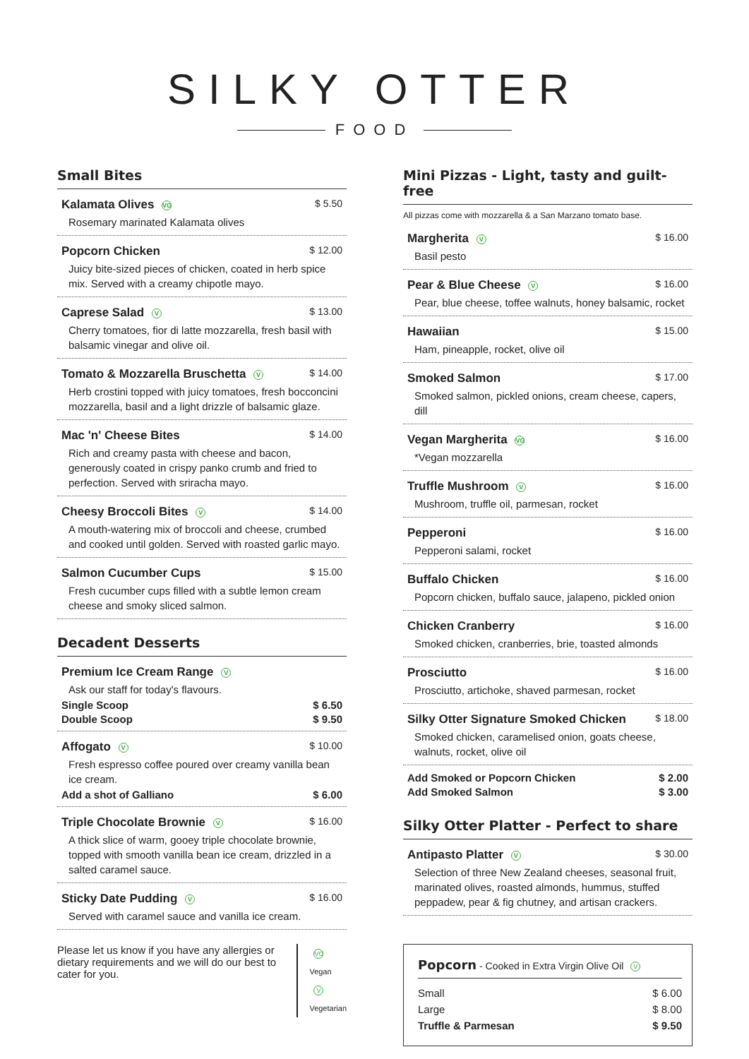SILKY OTTER
FOOD
Small Bites
Kalamata Olives VG $ 5.50
Rosemary marinated Kalamata olives
Popcorn Chicken $ 12.00
Juicy bite-sized pieces of chicken, coated in herb spice mix. Served with a creamy chipotle mayo.
Caprese Salad V $ 13.00
Cherry tomatoes, fior di latte mozzarella, fresh basil with balsamic vinegar and olive oil.
Tomato & Mozzarella Bruschetta V $ 14.00
Herb crostini topped with juicy tomatoes, fresh bocconcini mozzarella, basil and a light drizzle of balsamic glaze.
Mac 'n' Cheese Bites $ 14.00
Rich and creamy pasta with cheese and bacon, generously coated in crispy panko crumb and fried to perfection. Served with sriracha mayo.
Cheesy Broccoli Bites V $ 14.00
A mouth-watering mix of broccoli and cheese, crumbed and cooked until golden. Served with roasted garlic mayo.
Salmon Cucumber Cups $ 15.00
Fresh cucumber cups filled with a subtle lemon cream cheese and smoky sliced salmon.
Decadent Desserts
Premium Ice Cream Range V
Ask our staff for today's flavours.
Single Scoop $ 6.50
Double Scoop $ 9.50
Affogato V $ 10.00
Fresh espresso coffee poured over creamy vanilla bean ice cream.
Add a shot of Galliano $ 6.00
Triple Chocolate Brownie V $ 16.00
A thick slice of warm, gooey triple chocolate brownie, topped with smooth vanilla bean ice cream, drizzled in a salted caramel sauce.
Sticky Date Pudding V $ 16.00
Served with caramel sauce and vanilla ice cream.
Please let us know if you have any allergies or dietary requirements and we will do our best to cater for you.
VG Vegan
V Vegetarian
Mini Pizzas - Light, tasty and guilt-free
All pizzas come with mozzarella & a San Marzano tomato base.
Margherita V $ 16.00
Basil pesto
Pear & Blue Cheese V $ 16.00
Pear, blue cheese, toffee walnuts, honey balsamic, rocket
Hawaiian $ 15.00
Ham, pineapple, rocket, olive oil
Smoked Salmon $ 17.00
Smoked salmon, pickled onions, cream cheese, capers, dill
Vegan Margherita VG $ 16.00
*Vegan mozzarella
Truffle Mushroom V $ 16.00
Mushroom, truffle oil, parmesan, rocket
Pepperoni $ 16.00
Pepperoni salami, rocket
Buffalo Chicken $ 16.00
Popcorn chicken, buffalo sauce, jalapeno, pickled onion
Chicken Cranberry $ 16.00
Smoked chicken, cranberries, brie, toasted almonds
Prosciutto $ 16.00
Prosciutto, artichoke, shaved parmesan, rocket
Silky Otter Signature Smoked Chicken $ 18.00
Smoked chicken, caramelised onion, goats cheese, walnuts, rocket, olive oil
Add Smoked or Popcorn Chicken $ 2.00
Add Smoked Salmon $ 3.00
Silky Otter Platter - Perfect to share
Antipasto Platter V $ 30.00
Selection of three New Zealand cheeses, seasonal fruit, marinated olives, roasted almonds, hummus, stuffed peppadew, pear & fig chutney, and artisan crackers.
Popcorn - Cooked in Extra Virgin Olive Oil V
Small $ 6.00
Large $ 8.00
Truffle & Parmesan $ 9.50